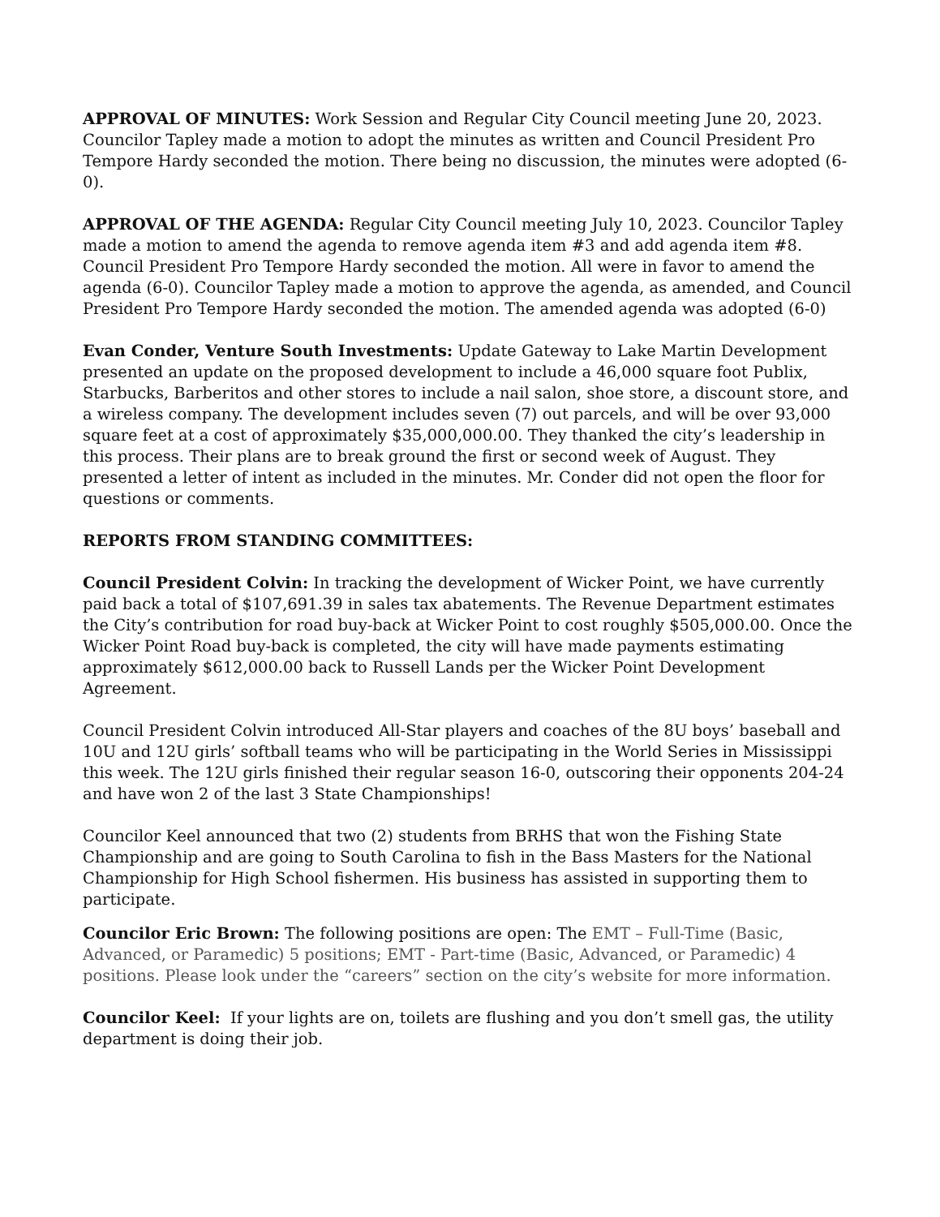APPROVAL OF MINUTES: Work Session and Regular City Council meeting June 20, 2023. Councilor Tapley made a motion to adopt the minutes as written and Council President Pro Tempore Hardy seconded the motion. There being no discussion, the minutes were adopted (6-0).
APPROVAL OF THE AGENDA: Regular City Council meeting July 10, 2023. Councilor Tapley made a motion to amend the agenda to remove agenda item #3 and add agenda item #8. Council President Pro Tempore Hardy seconded the motion. All were in favor to amend the agenda (6-0). Councilor Tapley made a motion to approve the agenda, as amended, and Council President Pro Tempore Hardy seconded the motion. The amended agenda was adopted (6-0)
Evan Conder, Venture South Investments: Update Gateway to Lake Martin Development presented an update on the proposed development to include a 46,000 square foot Publix, Starbucks, Barberitos and other stores to include a nail salon, shoe store, a discount store, and a wireless company. The development includes seven (7) out parcels, and will be over 93,000 square feet at a cost of approximately $35,000,000.00. They thanked the city’s leadership in this process. Their plans are to break ground the first or second week of August. They presented a letter of intent as included in the minutes. Mr. Conder did not open the floor for questions or comments.
REPORTS FROM STANDING COMMITTEES:
Council President Colvin: In tracking the development of Wicker Point, we have currently paid back a total of $107,691.39 in sales tax abatements. The Revenue Department estimates the City’s contribution for road buy-back at Wicker Point to cost roughly $505,000.00. Once the Wicker Point Road buy-back is completed, the city will have made payments estimating approximately $612,000.00 back to Russell Lands per the Wicker Point Development Agreement.
Council President Colvin introduced All-Star players and coaches of the 8U boys’ baseball and 10U and 12U girls’ softball teams who will be participating in the World Series in Mississippi this week. The 12U girls finished their regular season 16-0, outscoring their opponents 204-24 and have won 2 of the last 3 State Championships!
Councilor Keel announced that two (2) students from BRHS that won the Fishing State Championship and are going to South Carolina to fish in the Bass Masters for the National Championship for High School fishermen. His business has assisted in supporting them to participate.
Councilor Eric Brown: The following positions are open: The EMT – Full-Time (Basic, Advanced, or Paramedic) 5 positions; EMT - Part-time (Basic, Advanced, or Paramedic) 4 positions. Please look under the “careers” section on the city’s website for more information.
Councilor Keel: If your lights are on, toilets are flushing and you don’t smell gas, the utility department is doing their job.